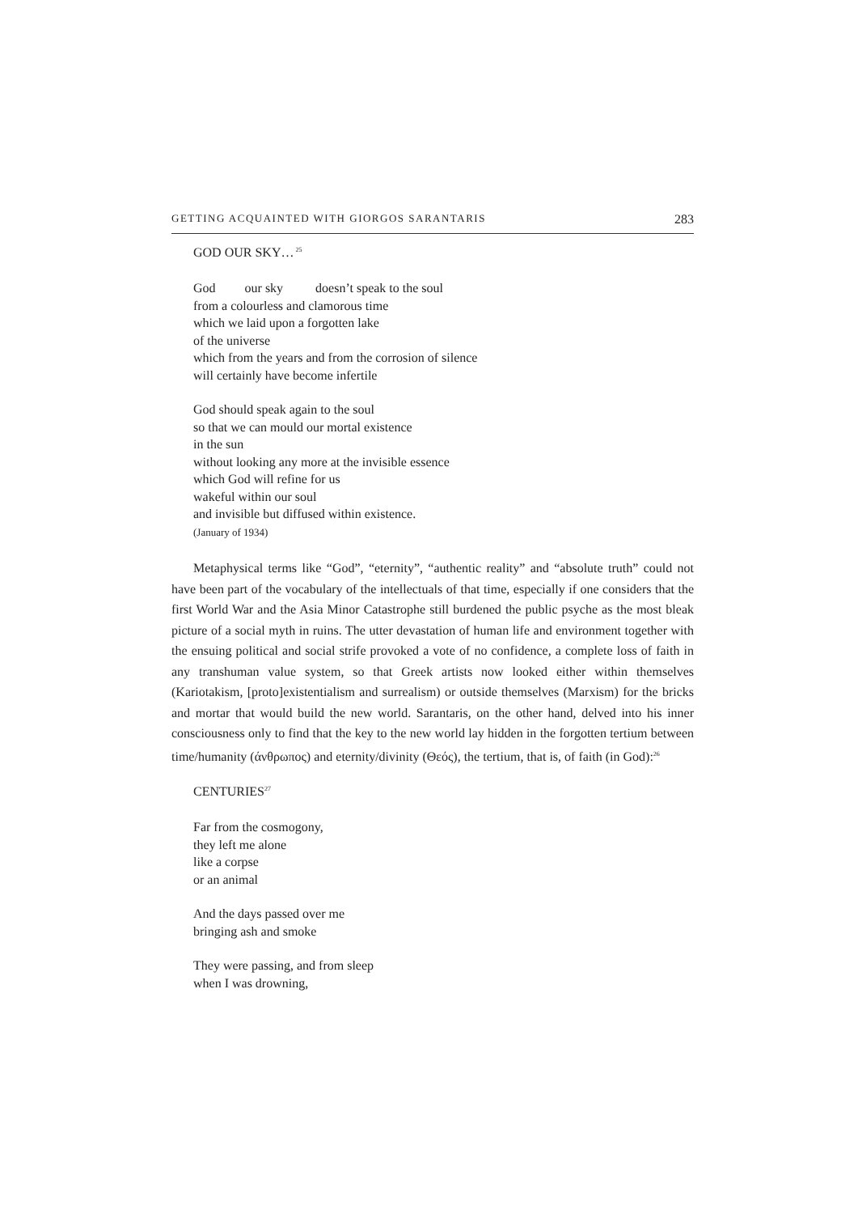GETTING ACQUAINTED WITH GIORGOS SARANTARIS 283
GOD OUR SKY…<sup>25</sup>
God our sky doesn’t speak to the soul
from a colourless and clamorous time
which we laid upon a forgotten lake
of the universe
which from the years and from the corrosion of silence
will certainly have become infertile
God should speak again to the soul
so that we can mould our mortal existence
in the sun
without looking any more at the invisible essence
which God will refine for us
wakeful within our soul
and invisible but diffused within existence.
(January of 1934)
Metaphysical terms like “God”, “eternity”, “authentic reality” and “absolute truth” could not have been part of the vocabulary of the intellectuals of that time, especially if one considers that the first World War and the Asia Minor Catastrophe still burdened the public psyche as the most bleak picture of a social myth in ruins. The utter devastation of human life and environment together with the ensuing political and social strife provoked a vote of no confidence, a complete loss of faith in any transhuman value system, so that Greek artists now looked either within themselves (Kariotakism, [proto]existentialism and surrealism) or outside themselves (Marxism) for the bricks and mortar that would build the new world. Sarantaris, on the other hand, delved into his inner consciousness only to find that the key to the new world lay hidden in the forgotten tertium between time/humanity (άνθρωπος) and eternity/divinity (Θεός), the tertium, that is, of faith (in God):<sup>26</sup>
CENTURIES<sup>27</sup>
Far from the cosmogony,
they left me alone
like a corpse
or an animal
And the days passed over me
bringing ash and smoke
They were passing, and from sleep
when I was drowning,